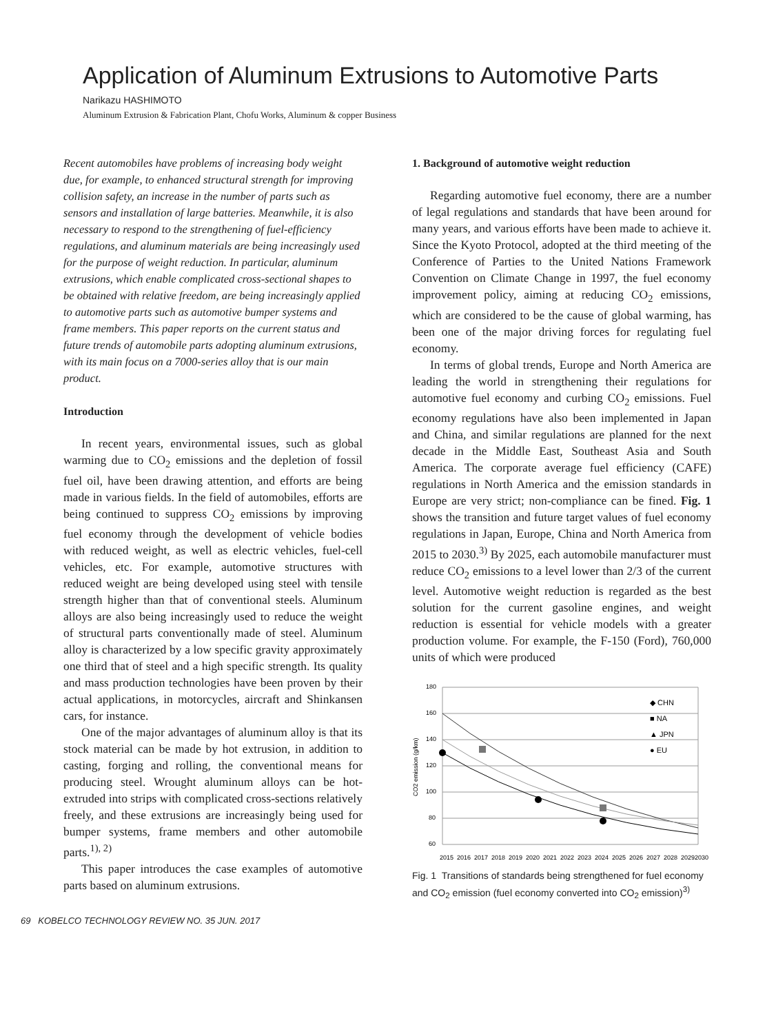Application of Aluminum Extrusions to Automotive Parts
Narikazu HASHIMOTO
Aluminum Extrusion & Fabrication Plant, Chofu Works, Aluminum & copper Business
Recent automobiles have problems of increasing body weight due, for example, to enhanced structural strength for improving collision safety, an increase in the number of parts such as sensors and installation of large batteries. Meanwhile, it is also necessary to respond to the strengthening of fuel-efficiency regulations, and aluminum materials are being increasingly used for the purpose of weight reduction. In particular, aluminum extrusions, which enable complicated cross-sectional shapes to be obtained with relative freedom, are being increasingly applied to automotive parts such as automotive bumper systems and frame members. This paper reports on the current status and future trends of automobile parts adopting aluminum extrusions, with its main focus on a 7000-series alloy that is our main product.
Introduction
In recent years, environmental issues, such as global warming due to CO<sub>2</sub> emissions and the depletion of fossil fuel oil, have been drawing attention, and efforts are being made in various fields. In the field of automobiles, efforts are being continued to suppress CO<sub>2</sub> emissions by improving fuel economy through the development of vehicle bodies with reduced weight, as well as electric vehicles, fuel-cell vehicles, etc. For example, automotive structures with reduced weight are being developed using steel with tensile strength higher than that of conventional steels. Aluminum alloys are also being increasingly used to reduce the weight of structural parts conventionally made of steel. Aluminum alloy is characterized by a low specific gravity approximately one third that of steel and a high specific strength. Its quality and mass production technologies have been proven by their actual applications, in motorcycles, aircraft and Shinkansen cars, for instance.
One of the major advantages of aluminum alloy is that its stock material can be made by hot extrusion, in addition to casting, forging and rolling, the conventional means for producing steel. Wrought aluminum alloys can be hot-extruded into strips with complicated cross-sections relatively freely, and these extrusions are increasingly being used for bumper systems, frame members and other automobile parts.<sup>1), 2)</sup>
This paper introduces the case examples of automotive parts based on aluminum extrusions.
69 KOBELCO TECHNOLOGY REVIEW NO. 35 JUN. 2017
1. Background of automotive weight reduction
Regarding automotive fuel economy, there are a number of legal regulations and standards that have been around for many years, and various efforts have been made to achieve it. Since the Kyoto Protocol, adopted at the third meeting of the Conference of Parties to the United Nations Framework Convention on Climate Change in 1997, the fuel economy improvement policy, aiming at reducing CO<sub>2</sub> emissions, which are considered to be the cause of global warming, has been one of the major driving forces for regulating fuel economy.
In terms of global trends, Europe and North America are leading the world in strengthening their regulations for automotive fuel economy and curbing CO<sub>2</sub> emissions. Fuel economy regulations have also been implemented in Japan and China, and similar regulations are planned for the next decade in the Middle East, Southeast Asia and South America. The corporate average fuel efficiency (CAFE) regulations in North America and the emission standards in Europe are very strict; non-compliance can be fined. Fig. 1 shows the transition and future target values of fuel economy regulations in Japan, Europe, China and North America from 2015 to 2030.<sup>3)</sup> By 2025, each automobile manufacturer must reduce CO<sub>2</sub> emissions to a level lower than 2/3 of the current level. Automotive weight reduction is regarded as the best solution for the current gasoline engines, and weight reduction is essential for vehicle models with a greater production volume. For example, the F-150 (Ford), 760,000 units of which were produced
180
160
140
120
100
80
60
CO2 emission (g/km)
◆ CHN
■ NA
▲ JPN
● EU
2015
2016
2017
2018
2019
2020
2021
2022
2023
2024
2025
2026
2027
2028
2029
2030
Fig. 1 Transitions of standards being strengthened for fuel economy and CO<sub>2</sub> emission (fuel economy converted into CO<sub>2</sub> emission)<sup>3)</sup>